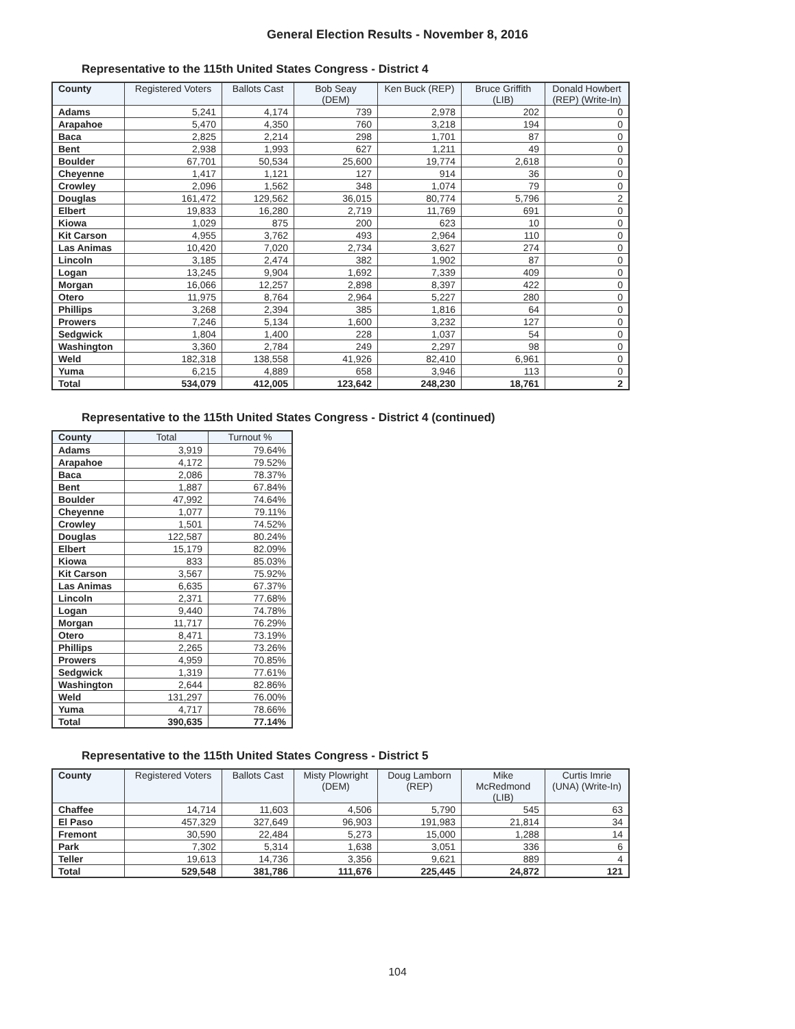General Election Results - November 8, 2016
Representative to the 115th United States Congress - District 4
| County | Registered Voters | Ballots Cast | Bob Seay (DEM) | Ken Buck (REP) | Bruce Griffith (LIB) | Donald Howbert (REP) (Write-In) |
| --- | --- | --- | --- | --- | --- | --- |
| Adams | 5,241 | 4,174 | 739 | 2,978 | 202 | 0 |
| Arapahoe | 5,470 | 4,350 | 760 | 3,218 | 194 | 0 |
| Baca | 2,825 | 2,214 | 298 | 1,701 | 87 | 0 |
| Bent | 2,938 | 1,993 | 627 | 1,211 | 49 | 0 |
| Boulder | 67,701 | 50,534 | 25,600 | 19,774 | 2,618 | 0 |
| Cheyenne | 1,417 | 1,121 | 127 | 914 | 36 | 0 |
| Crowley | 2,096 | 1,562 | 348 | 1,074 | 79 | 0 |
| Douglas | 161,472 | 129,562 | 36,015 | 80,774 | 5,796 | 2 |
| Elbert | 19,833 | 16,280 | 2,719 | 11,769 | 691 | 0 |
| Kiowa | 1,029 | 875 | 200 | 623 | 10 | 0 |
| Kit Carson | 4,955 | 3,762 | 493 | 2,964 | 110 | 0 |
| Las Animas | 10,420 | 7,020 | 2,734 | 3,627 | 274 | 0 |
| Lincoln | 3,185 | 2,474 | 382 | 1,902 | 87 | 0 |
| Logan | 13,245 | 9,904 | 1,692 | 7,339 | 409 | 0 |
| Morgan | 16,066 | 12,257 | 2,898 | 8,397 | 422 | 0 |
| Otero | 11,975 | 8,764 | 2,964 | 5,227 | 280 | 0 |
| Phillips | 3,268 | 2,394 | 385 | 1,816 | 64 | 0 |
| Prowers | 7,246 | 5,134 | 1,600 | 3,232 | 127 | 0 |
| Sedgwick | 1,804 | 1,400 | 228 | 1,037 | 54 | 0 |
| Washington | 3,360 | 2,784 | 249 | 2,297 | 98 | 0 |
| Weld | 182,318 | 138,558 | 41,926 | 82,410 | 6,961 | 0 |
| Yuma | 6,215 | 4,889 | 658 | 3,946 | 113 | 0 |
| Total | 534,079 | 412,005 | 123,642 | 248,230 | 18,761 | 2 |
Representative to the 115th United States Congress - District 4 (continued)
| County | Total | Turnout % |
| --- | --- | --- |
| Adams | 3,919 | 79.64% |
| Arapahoe | 4,172 | 79.52% |
| Baca | 2,086 | 78.37% |
| Bent | 1,887 | 67.84% |
| Boulder | 47,992 | 74.64% |
| Cheyenne | 1,077 | 79.11% |
| Crowley | 1,501 | 74.52% |
| Douglas | 122,587 | 80.24% |
| Elbert | 15,179 | 82.09% |
| Kiowa | 833 | 85.03% |
| Kit Carson | 3,567 | 75.92% |
| Las Animas | 6,635 | 67.37% |
| Lincoln | 2,371 | 77.68% |
| Logan | 9,440 | 74.78% |
| Morgan | 11,717 | 76.29% |
| Otero | 8,471 | 73.19% |
| Phillips | 2,265 | 73.26% |
| Prowers | 4,959 | 70.85% |
| Sedgwick | 1,319 | 77.61% |
| Washington | 2,644 | 82.86% |
| Weld | 131,297 | 76.00% |
| Yuma | 4,717 | 78.66% |
| Total | 390,635 | 77.14% |
Representative to the 115th United States Congress - District 5
| County | Registered Voters | Ballots Cast | Misty Plowright (DEM) | Doug Lamborn (REP) | Mike McRedmond (LIB) | Curtis Imrie (UNA) (Write-In) |
| --- | --- | --- | --- | --- | --- | --- |
| Chaffee | 14,714 | 11,603 | 4,506 | 5,790 | 545 | 63 |
| El Paso | 457,329 | 327,649 | 96,903 | 191,983 | 21,814 | 34 |
| Fremont | 30,590 | 22,484 | 5,273 | 15,000 | 1,288 | 14 |
| Park | 7,302 | 5,314 | 1,638 | 3,051 | 336 | 6 |
| Teller | 19,613 | 14,736 | 3,356 | 9,621 | 889 | 4 |
| Total | 529,548 | 381,786 | 111,676 | 225,445 | 24,872 | 121 |
104